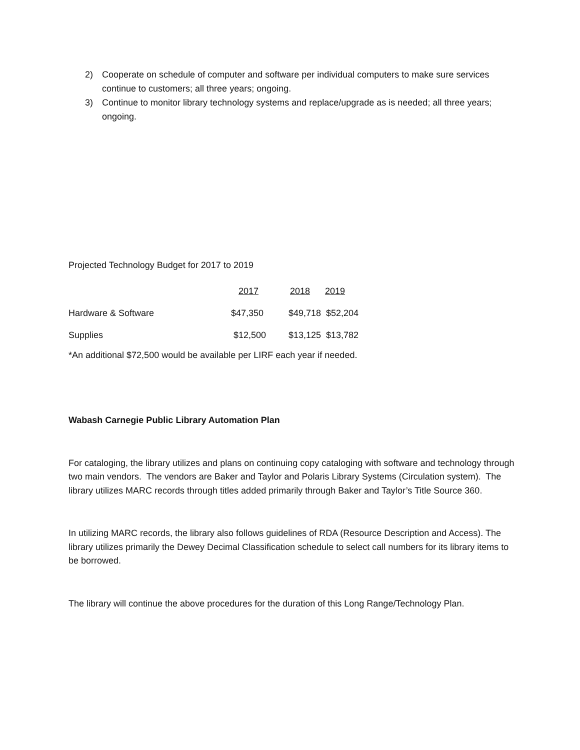2) Cooperate on schedule of computer and software per individual computers to make sure services continue to customers; all three years; ongoing.
3) Continue to monitor library technology systems and replace/upgrade as is needed; all three years; ongoing.
Projected Technology Budget for 2017 to 2019
| | 2017 | 2018 | 2019 |
| --- | --- | --- | --- |
| Hardware & Software | $47,350 | $49,718 $52,204 | |
| Supplies | $12,500 | $13,125 $13,782 | |
*An additional $72,500 would be available per LIRF each year if needed.
Wabash Carnegie Public Library Automation Plan
For cataloging, the library utilizes and plans on continuing copy cataloging with software and technology through two main vendors. The vendors are Baker and Taylor and Polaris Library Systems (Circulation system). The library utilizes MARC records through titles added primarily through Baker and Taylor’s Title Source 360.
In utilizing MARC records, the library also follows guidelines of RDA (Resource Description and Access). The library utilizes primarily the Dewey Decimal Classification schedule to select call numbers for its library items to be borrowed.
The library will continue the above procedures for the duration of this Long Range/Technology Plan.